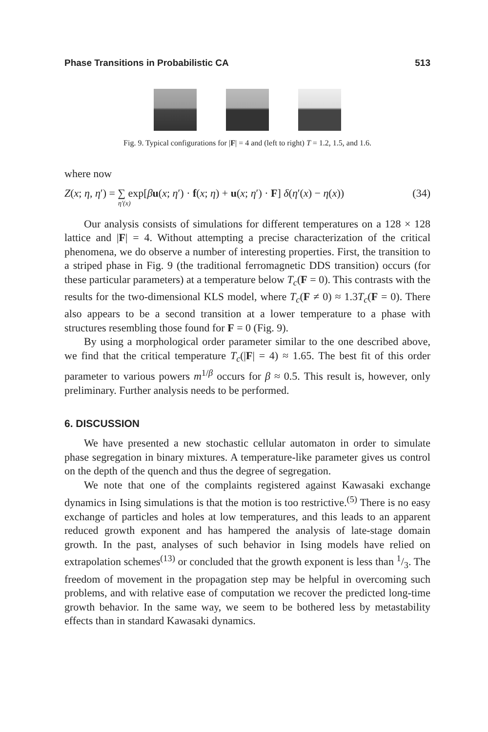Phase Transitions in Probabilistic CA 513
Fig. 9. Typical configurations for |F| = 4 and (left to right) T = 1.2, 1.5, and 1.6.
where now
Z(x; η, η′) = ∑ exp[βu(x; η′) · f(x; η) + u(x; η′) · F] δ(η′(x) − η(x)) (34)
η′(x)
Our analysis consists of simulations for different temperatures on a 128 × 128 lattice and |F| = 4. Without attempting a precise characterization of the critical phenomena, we do observe a number of interesting properties. First, the transition to a striped phase in Fig. 9 (the traditional ferromagnetic DDS transition) occurs (for these particular parameters) at a temperature below T<sub>c</sub>(F = 0). This contrasts with the results for the two-dimensional KLS model, where T<sub>c</sub>(F ≠ 0) ≈ 1.3T<sub>c</sub>(F = 0). There also appears to be a second transition at a lower temperature to a phase with structures resembling those found for F = 0 (Fig. 9).
By using a morphological order parameter similar to the one described above, we find that the critical temperature T<sub>c</sub>(|F| = 4) ≈ 1.65. The best fit of this order parameter to various powers m<sup>1/β</sup> occurs for β ≈ 0.5. This result is, however, only preliminary. Further analysis needs to be performed.
6. DISCUSSION
We have presented a new stochastic cellular automaton in order to simulate phase segregation in binary mixtures. A temperature-like parameter gives us control on the depth of the quench and thus the degree of segregation.
We note that one of the complaints registered against Kawasaki exchange dynamics in Ising simulations is that the motion is too restrictive.<sup>(5)</sup> There is no easy exchange of particles and holes at low temperatures, and this leads to an apparent reduced growth exponent and has hampered the analysis of late-stage domain growth. In the past, analyses of such behavior in Ising models have relied on extrapolation schemes<sup>(13)</sup> or concluded that the growth exponent is less than 1/3. The freedom of movement in the propagation step may be helpful in overcoming such problems, and with relative ease of computation we recover the predicted long-time growth behavior. In the same way, we seem to be bothered less by metastability effects than in standard Kawasaki dynamics.